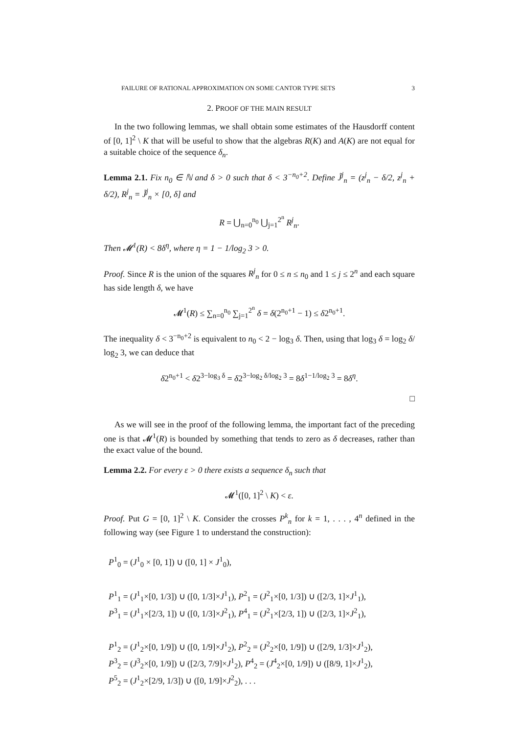FAILURE OF RATIONAL APPROXIMATION ON SOME CANTOR TYPE SETS 3
2. PROOF OF THE MAIN RESULT
In the two following lemmas, we shall obtain some estimates of the Hausdorff content of [0, 1]<sup>2</sup> \ K that will be useful to show that the algebras R(K) and A(K) are not equal for a suitable choice of the sequence δ<sub>n</sub>.
Lemma 2.1. Fix n<sub>0</sub> ∈ ℕ and δ > 0 such that δ < 3<sup>−n<sub>0</sub>+2</sup>. Define J̃<sup>j</sup><sub>n</sub> = (z<sup>j</sup><sub>n</sub> − δ/2, z<sup>j</sup><sub>n</sub> + δ/2), R<sup>j</sup><sub>n</sub> = J̃<sup>j</sup><sub>n</sub> × [0, δ] and
R = ⋃<sub>n=0</sub><sup>n<sub>0</sub></sup> ⋃<sub>j=1</sub><sup>2<sup>n</sup></sup> R<sup>j</sup><sub>n</sub>.
Then 𝓜<sup>1</sup>(R) < 8δ<sup>η</sup>, where η = 1 − 1/log<sub>2</sub> 3 > 0.
Proof. Since R is the union of the squares R<sup>j</sup><sub>n</sub> for 0 ≤ n ≤ n<sub>0</sub> and 1 ≤ j ≤ 2<sup>n</sup> and each square has side length δ, we have
𝓜<sup>1</sup>(R) ≤ ∑<sub>n=0</sub><sup>n<sub>0</sub></sup> ∑<sub>j=1</sub><sup>2<sup>n</sup></sup> δ = δ(2<sup>n<sub>0</sub>+1</sup> − 1) ≤ δ2<sup>n<sub>0</sub>+1</sup>.
The inequality δ < 3<sup>−n<sub>0</sub>+2</sup> is equivalent to n<sub>0</sub> < 2 − log<sub>3</sub> δ. Then, using that log<sub>3</sub> δ = log<sub>2</sub> δ/ log<sub>2</sub> 3, we can deduce that
δ2<sup>n<sub>0</sub>+1</sup> < δ2<sup>3−log<sub>3</sub> δ</sup> = δ2<sup>3−log<sub>2</sub> δ/log<sub>2</sub> 3</sup> = 8δ<sup>1−1/log<sub>2</sub> 3</sup> = 8δ<sup>η</sup>.
□
As we will see in the proof of the following lemma, the important fact of the preceding one is that 𝓜<sup>1</sup>(R) is bounded by something that tends to zero as δ decreases, rather than the exact value of the bound.
Lemma 2.2. For every ε > 0 there exists a sequence δ<sub>n</sub> such that
𝓜<sup>1</sup>([0, 1]<sup>2</sup> \ K) < ε.
Proof. Put G = [0, 1]<sup>2</sup> \ K. Consider the crosses P<sup>k</sup><sub>n</sub> for k = 1, . . . , 4<sup>n</sup> defined in the following way (see Figure 1 to understand the construction):
P<sup>1</sup><sub>0</sub> = (J<sup>1</sup><sub>0</sub> × [0, 1]) ∪ ([0, 1] × J<sup>1</sup><sub>0</sub>),
P<sup>1</sup><sub>1</sub> = (J<sup>1</sup><sub>1</sub>×[0, 1/3]) ∪ ([0, 1/3]×J<sup>1</sup><sub>1</sub>), P<sup>2</sup><sub>1</sub> = (J<sup>2</sup><sub>1</sub>×[0, 1/3]) ∪ ([2/3, 1]×J<sup>1</sup><sub>1</sub>),
P<sup>3</sup><sub>1</sub> = (J<sup>1</sup><sub>1</sub>×[2/3, 1]) ∪ ([0, 1/3]×J<sup>2</sup><sub>1</sub>), P<sup>4</sup><sub>1</sub> = (J<sup>2</sup><sub>1</sub>×[2/3, 1]) ∪ ([2/3, 1]×J<sup>2</sup><sub>1</sub>),
P<sup>1</sup><sub>2</sub> = (J<sup>1</sup><sub>2</sub>×[0, 1/9]) ∪ ([0, 1/9]×J<sup>1</sup><sub>2</sub>), P<sup>2</sup><sub>2</sub> = (J<sup>2</sup><sub>2</sub>×[0, 1/9]) ∪ ([2/9, 1/3]×J<sup>1</sup><sub>2</sub>),
P<sup>3</sup><sub>2</sub> = (J<sup>3</sup><sub>2</sub>×[0, 1/9]) ∪ ([2/3, 7/9]×J<sup>1</sup><sub>2</sub>), P<sup>4</sup><sub>2</sub> = (J<sup>4</sup><sub>2</sub>×[0, 1/9]) ∪ ([8/9, 1]×J<sup>1</sup><sub>2</sub>),
P<sup>5</sup><sub>2</sub> = (J<sup>1</sup><sub>2</sub>×[2/9, 1/3]) ∪ ([0, 1/9]×J<sup>2</sup><sub>2</sub>), . . .